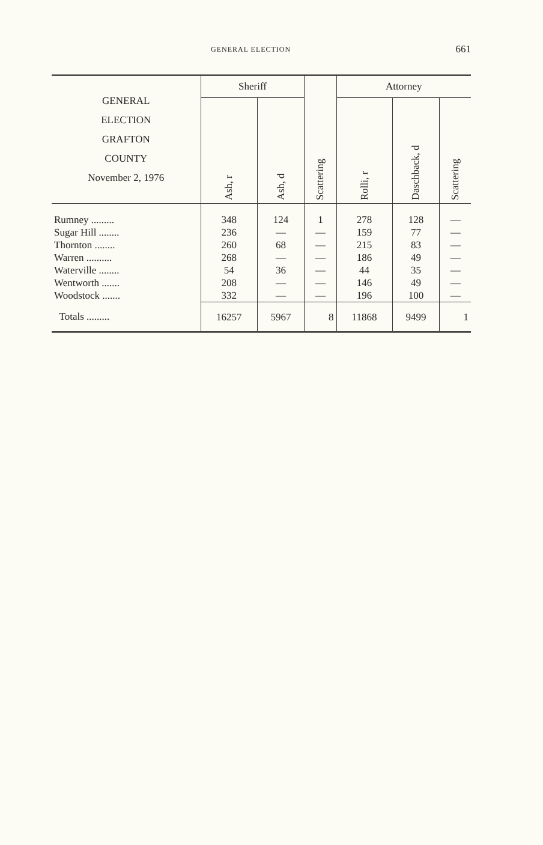GENERAL ELECTION 661
| GENERAL ELECTION GRAFTON COUNTY November 2, 1976 | Sheriff | | | Attorney | | |
| --- | --- | --- | --- | --- | --- | --- |
| | Ash, r | Ash, d | Scattering | Rolli, r | Daschback, d | Scattering |
| Rumney ......... | 348 | 124 | 1 | 278 | 128 | — |
| Sugar Hill ........ | 236 | — | — | 159 | 77 | — |
| Thornton ........ | 260 | 68 | — | 215 | 83 | — |
| Warren .......... | 268 | — | — | 186 | 49 | — |
| Waterville ........ | 54 | 36 | — | 44 | 35 | — |
| Wentworth ....... | 208 | — | — | 146 | 49 | — |
| Woodstock ....... | 332 | — | — | 196 | 100 | — |
| Totals ......... | 16257 | 5967 | 8 | 11868 | 9499 | 1 |